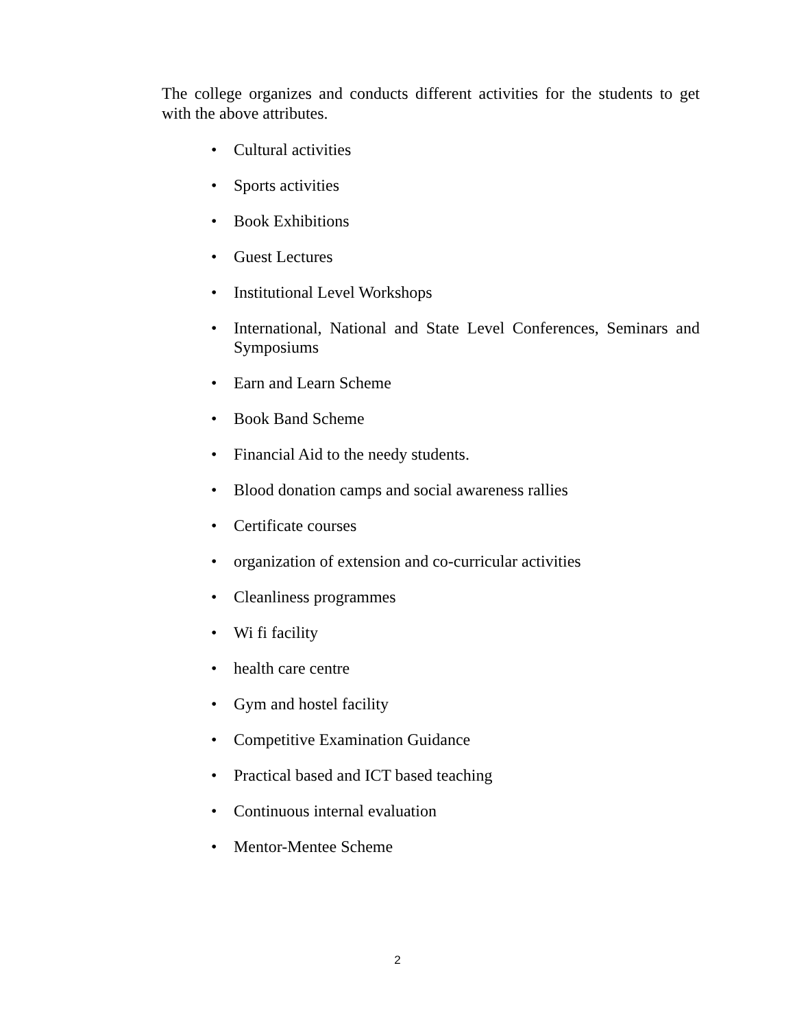The college organizes and conducts different activities for the students to get with the above attributes.
• Cultural activities
• Sports activities
• Book Exhibitions
• Guest Lectures
• Institutional Level Workshops
• International, National and State Level Conferences, Seminars and Symposiums
• Earn and Learn Scheme
• Book Band Scheme
• Financial Aid to the needy students.
• Blood donation camps and social awareness rallies
• Certificate courses
• organization of extension and co-curricular activities
• Cleanliness programmes
• Wi fi facility
• health care centre
• Gym and hostel facility
• Competitive Examination Guidance
• Practical based and ICT based teaching
• Continuous internal evaluation
• Mentor-Mentee Scheme
2